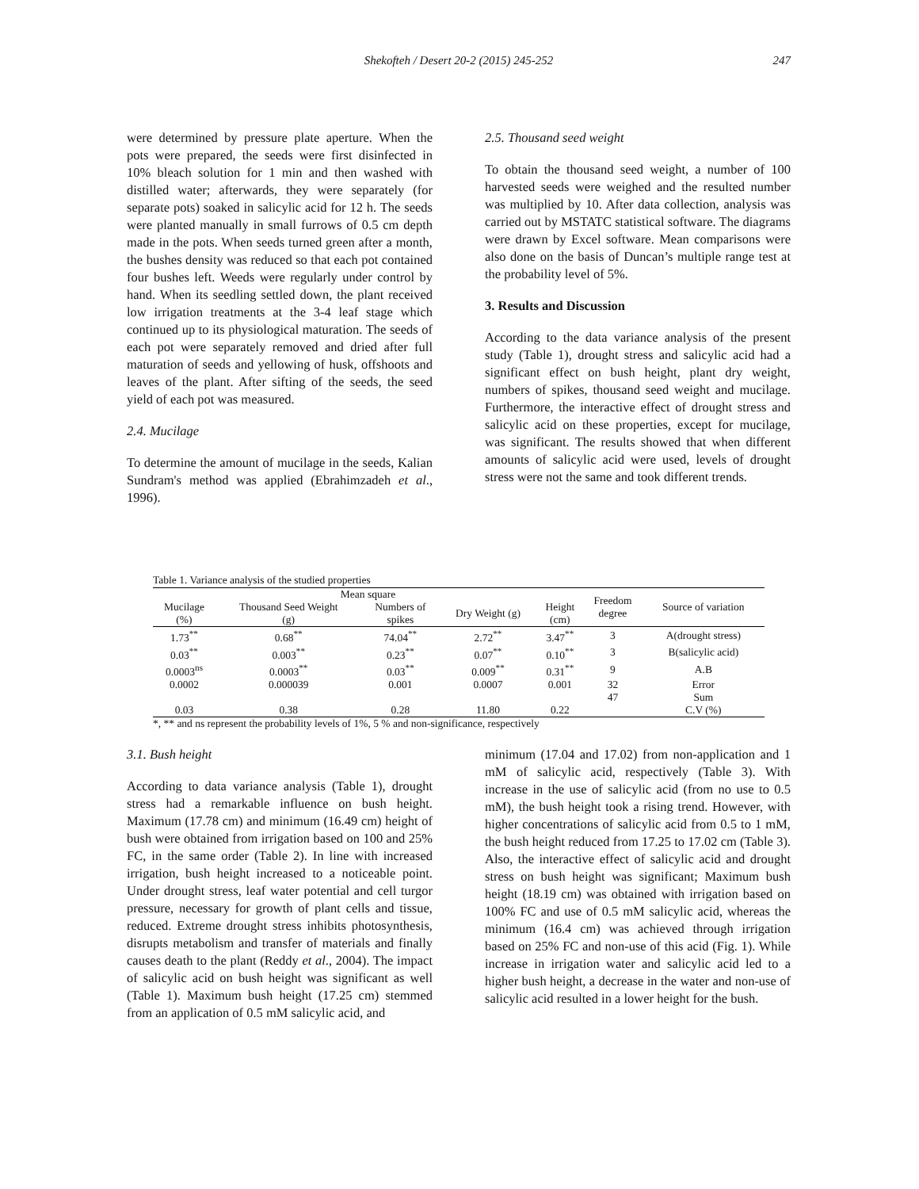Shekofteh / Desert 20-2 (2015) 245-252
247
were determined by pressure plate aperture. When the pots were prepared, the seeds were first disinfected in 10% bleach solution for 1 min and then washed with distilled water; afterwards, they were separately (for separate pots) soaked in salicylic acid for 12 h. The seeds were planted manually in small furrows of 0.5 cm depth made in the pots. When seeds turned green after a month, the bushes density was reduced so that each pot contained four bushes left. Weeds were regularly under control by hand. When its seedling settled down, the plant received low irrigation treatments at the 3-4 leaf stage which continued up to its physiological maturation. The seeds of each pot were separately removed and dried after full maturation of seeds and yellowing of husk, offshoots and leaves of the plant. After sifting of the seeds, the seed yield of each pot was measured.
2.4. Mucilage
To determine the amount of mucilage in the seeds, Kalian Sundram's method was applied (Ebrahimzadeh et al., 1996).
2.5. Thousand seed weight
To obtain the thousand seed weight, a number of 100 harvested seeds were weighed and the resulted number was multiplied by 10. After data collection, analysis was carried out by MSTATC statistical software. The diagrams were drawn by Excel software. Mean comparisons were also done on the basis of Duncan’s multiple range test at the probability level of 5%.
3. Results and Discussion
According to the data variance analysis of the present study (Table 1), drought stress and salicylic acid had a significant effect on bush height, plant dry weight, numbers of spikes, thousand seed weight and mucilage. Furthermore, the interactive effect of drought stress and salicylic acid on these properties, except for mucilage, was significant. The results showed that when different amounts of salicylic acid were used, levels of drought stress were not the same and took different trends.
Table 1. Variance analysis of the studied properties
| Mean square | | | | | Freedom degree | Source of variation |
| --- | --- | --- | --- | --- | --- | --- |
| Mucilage (%) | Thousand Seed Weight (g) | Numbers of spikes | Dry Weight (g) | Height (cm) | | |
| 1.73<sup>**</sup> | 0.68<sup>**</sup> | 74.04<sup>**</sup> | 2.72<sup>**</sup> | 3.47<sup>**</sup> | 3 | A(drought stress) |
| 0.03<sup>**</sup> | 0.003<sup>**</sup> | 0.23<sup>**</sup> | 0.07<sup>**</sup> | 0.10<sup>**</sup> | 3 | B(salicylic acid) |
| 0.0003<sup>ns</sup> | 0.0003<sup>**</sup> | 0.03<sup>**</sup> | 0.009<sup>**</sup> | 0.31<sup>**</sup> | 9 | A.B |
| 0.0002 | 0.000039 | 0.001 | 0.0007 | 0.001 | 32 | Error |
| | | | | | 47 | Sum |
| 0.03 | 0.38 | 0.28 | 11.80 | 0.22 | | C.V (%) |
*, ** and ns represent the probability levels of 1%, 5 % and non-significance, respectively
3.1. Bush height
According to data variance analysis (Table 1), drought stress had a remarkable influence on bush height. Maximum (17.78 cm) and minimum (16.49 cm) height of bush were obtained from irrigation based on 100 and 25% FC, in the same order (Table 2). In line with increased irrigation, bush height increased to a noticeable point. Under drought stress, leaf water potential and cell turgor pressure, necessary for growth of plant cells and tissue, reduced. Extreme drought stress inhibits photosynthesis, disrupts metabolism and transfer of materials and finally causes death to the plant (Reddy et al., 2004). The impact of salicylic acid on bush height was significant as well (Table 1). Maximum bush height (17.25 cm) stemmed from an application of 0.5 mM salicylic acid, and
minimum (17.04 and 17.02) from non-application and 1 mM of salicylic acid, respectively (Table 3). With increase in the use of salicylic acid (from no use to 0.5 mM), the bush height took a rising trend. However, with higher concentrations of salicylic acid from 0.5 to 1 mM, the bush height reduced from 17.25 to 17.02 cm (Table 3). Also, the interactive effect of salicylic acid and drought stress on bush height was significant; Maximum bush height (18.19 cm) was obtained with irrigation based on 100% FC and use of 0.5 mM salicylic acid, whereas the minimum (16.4 cm) was achieved through irrigation based on 25% FC and non-use of this acid (Fig. 1). While increase in irrigation water and salicylic acid led to a higher bush height, a decrease in the water and non-use of salicylic acid resulted in a lower height for the bush.